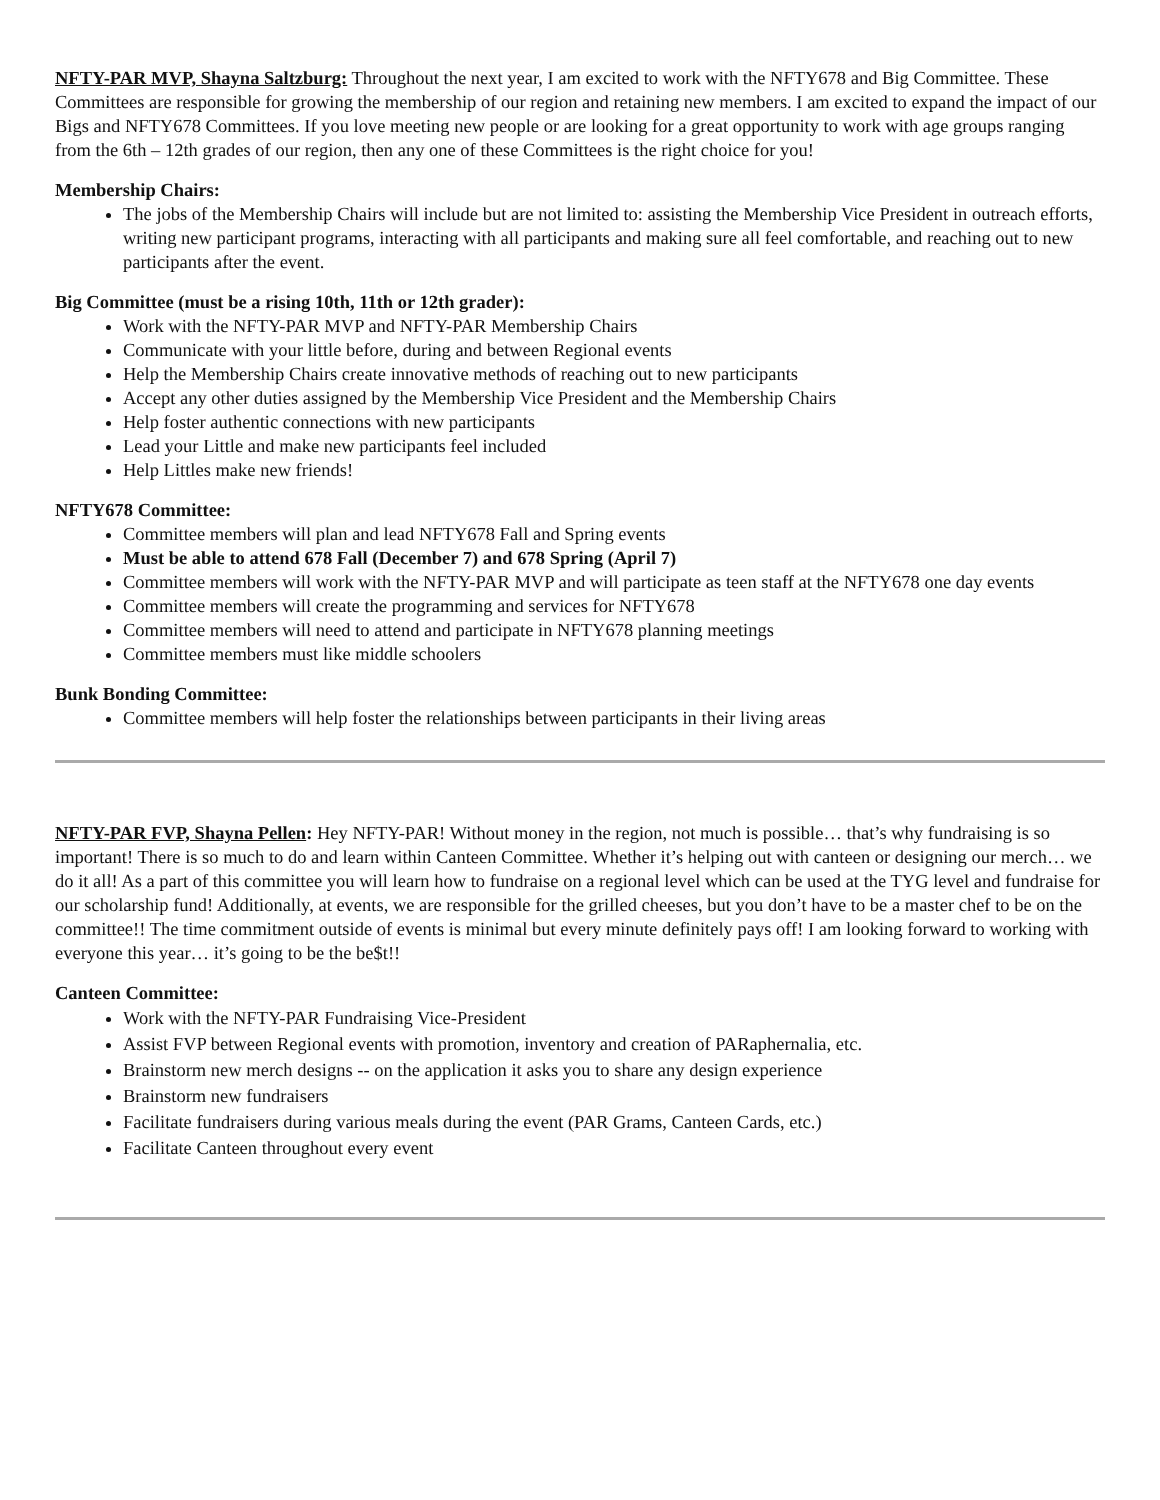NFTY-PAR MVP, Shayna Saltzburg: Throughout the next year, I am excited to work with the NFTY678 and Big Committee. These Committees are responsible for growing the membership of our region and retaining new members. I am excited to expand the impact of our Bigs and NFTY678 Committees. If you love meeting new people or are looking for a great opportunity to work with age groups ranging from the 6th – 12th grades of our region, then any one of these Committees is the right choice for you!
Membership Chairs:
The jobs of the Membership Chairs will include but are not limited to: assisting the Membership Vice President in outreach efforts, writing new participant programs, interacting with all participants and making sure all feel comfortable, and reaching out to new participants after the event.
Big Committee (must be a rising 10th, 11th or 12th grader):
Work with the NFTY-PAR MVP and NFTY-PAR Membership Chairs
Communicate with your little before, during and between Regional events
Help the Membership Chairs create innovative methods of reaching out to new participants
Accept any other duties assigned by the Membership Vice President and the Membership Chairs
Help foster authentic connections with new participants
Lead your Little and make new participants feel included
Help Littles make new friends!
NFTY678 Committee:
Committee members will plan and lead NFTY678 Fall and Spring events
Must be able to attend 678 Fall (December 7) and 678 Spring (April 7)
Committee members will work with the NFTY-PAR MVP and will participate as teen staff at the NFTY678 one day events
Committee members will create the programming and services for NFTY678
Committee members will need to attend and participate in NFTY678 planning meetings
Committee members must like middle schoolers
Bunk Bonding Committee:
Committee members will help foster the relationships between participants in their living areas
NFTY-PAR FVP, Shayna Pellen: Hey NFTY-PAR! Without money in the region, not much is possible… that’s why fundraising is so important! There is so much to do and learn within Canteen Committee. Whether it’s helping out with canteen or designing our merch… we do it all! As a part of this committee you will learn how to fundraise on a regional level which can be used at the TYG level and fundraise for our scholarship fund! Additionally, at events, we are responsible for the grilled cheeses, but you don’t have to be a master chef to be on the committee!! The time commitment outside of events is minimal but every minute definitely pays off! I am looking forward to working with everyone this year… it’s going to be the be$t!!
Canteen Committee:
Work with the NFTY-PAR Fundraising Vice-President
Assist FVP between Regional events with promotion, inventory and creation of PARaphernalia, etc.
Brainstorm new merch designs -- on the application it asks you to share any design experience
Brainstorm new fundraisers
Facilitate fundraisers during various meals during the event (PAR Grams, Canteen Cards, etc.)
Facilitate Canteen throughout every event